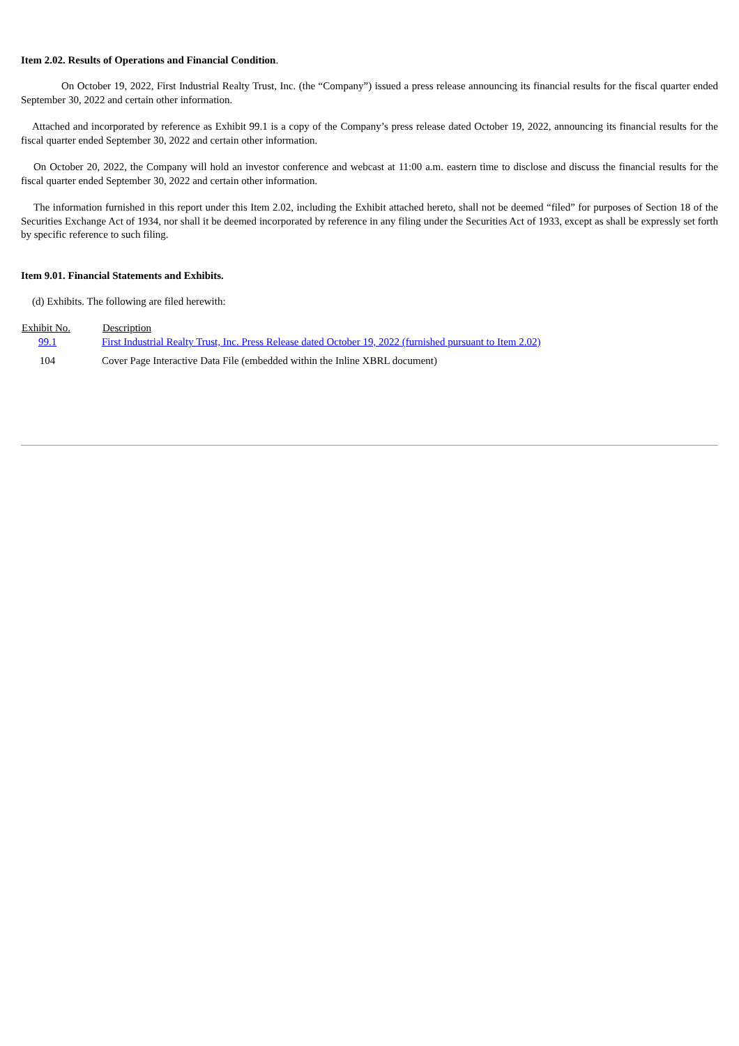Item 2.02. Results of Operations and Financial Condition.
On October 19, 2022, First Industrial Realty Trust, Inc. (the “Company”) issued a press release announcing its financial results for the fiscal quarter ended September 30, 2022 and certain other information.
Attached and incorporated by reference as Exhibit 99.1 is a copy of the Company’s press release dated October 19, 2022, announcing its financial results for the fiscal quarter ended September 30, 2022 and certain other information.
On October 20, 2022, the Company will hold an investor conference and webcast at 11:00 a.m. eastern time to disclose and discuss the financial results for the fiscal quarter ended September 30, 2022 and certain other information.
The information furnished in this report under this Item 2.02, including the Exhibit attached hereto, shall not be deemed “filed” for purposes of Section 18 of the Securities Exchange Act of 1934, nor shall it be deemed incorporated by reference in any filing under the Securities Act of 1933, except as shall be expressly set forth by specific reference to such filing.
Item 9.01. Financial Statements and Exhibits.
(d) Exhibits. The following are filed herewith:
| Exhibit No. | Description |
| --- | --- |
| 99.1 | First Industrial Realty Trust, Inc. Press Release dated October 19, 2022 (furnished pursuant to Item 2.02) |
| 104 | Cover Page Interactive Data File (embedded within the Inline XBRL document) |